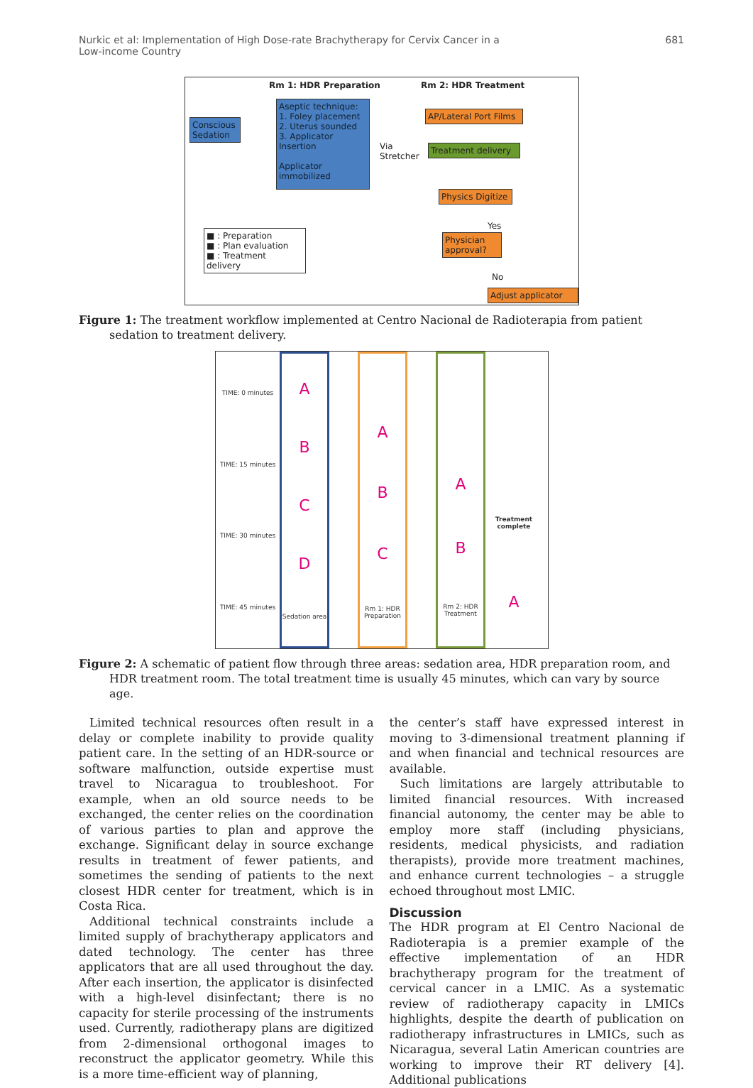Nurkic et al: Implementation of High Dose-rate Brachytherapy for Cervix Cancer in a
Low-income Country 681
Rm 1: HDR Preparation Rm 2: HDR Treatment
Conscious Sedation
Aseptic technique:
1. Foley placement
2. Uterus sounded
3. Applicator Insertion
Applicator immobilized
Via
Stretcher
AP/Lateral Port Films
Treatment delivery
Physics Digitize
Yes
Physician approval?
No
Adjust applicator
■ : Preparation
■ : Plan evaluation
■ : Treatment delivery
Figure 1: The treatment workflow implemented at Centro Nacional de Radioterapia from patient sedation to treatment delivery.
TIME: 0 minutes
TIME: 15 minutes
TIME: 30 minutes
TIME: 45 minutes
ABCD
Sedation area
ABC
Rm 1: HDR Preparation
AB
Rm 2: HDR Treatment
Treatment complete
A
Figure 2: A schematic of patient flow through three areas: sedation area, HDR preparation room, and HDR treatment room. The total treatment time is usually 45 minutes, which can vary by source age.
Limited technical resources often result in a delay or complete inability to provide quality patient care. In the setting of an HDR-source or software malfunction, outside expertise must travel to Nicaragua to troubleshoot. For example, when an old source needs to be exchanged, the center relies on the coordination of various parties to plan and approve the exchange. Significant delay in source exchange results in treatment of fewer patients, and sometimes the sending of patients to the next closest HDR center for treatment, which is in Costa Rica.
Additional technical constraints include a limited supply of brachytherapy applicators and dated technology. The center has three applicators that are all used throughout the day. After each insertion, the applicator is disinfected with a high-level disinfectant; there is no capacity for sterile processing of the instruments used. Currently, radiotherapy plans are digitized from 2-dimensional orthogonal images to reconstruct the applicator geometry. While this is a more time-efficient way of planning,
the center’s staff have expressed interest in moving to 3-dimensional treatment planning if and when financial and technical resources are available.
Such limitations are largely attributable to limited financial resources. With increased financial autonomy, the center may be able to employ more staff (including physicians, residents, medical physicists, and radiation therapists), provide more treatment machines, and enhance current technologies – a struggle echoed throughout most LMIC.
Discussion
The HDR program at El Centro Nacional de Radioterapia is a premier example of the effective implementation of an HDR brachytherapy program for the treatment of cervical cancer in a LMIC. As a systematic review of radiotherapy capacity in LMICs highlights, despite the dearth of publication on radiotherapy infrastructures in LMICs, such as Nicaragua, several Latin American countries are working to improve their RT delivery [4]. Additional publications